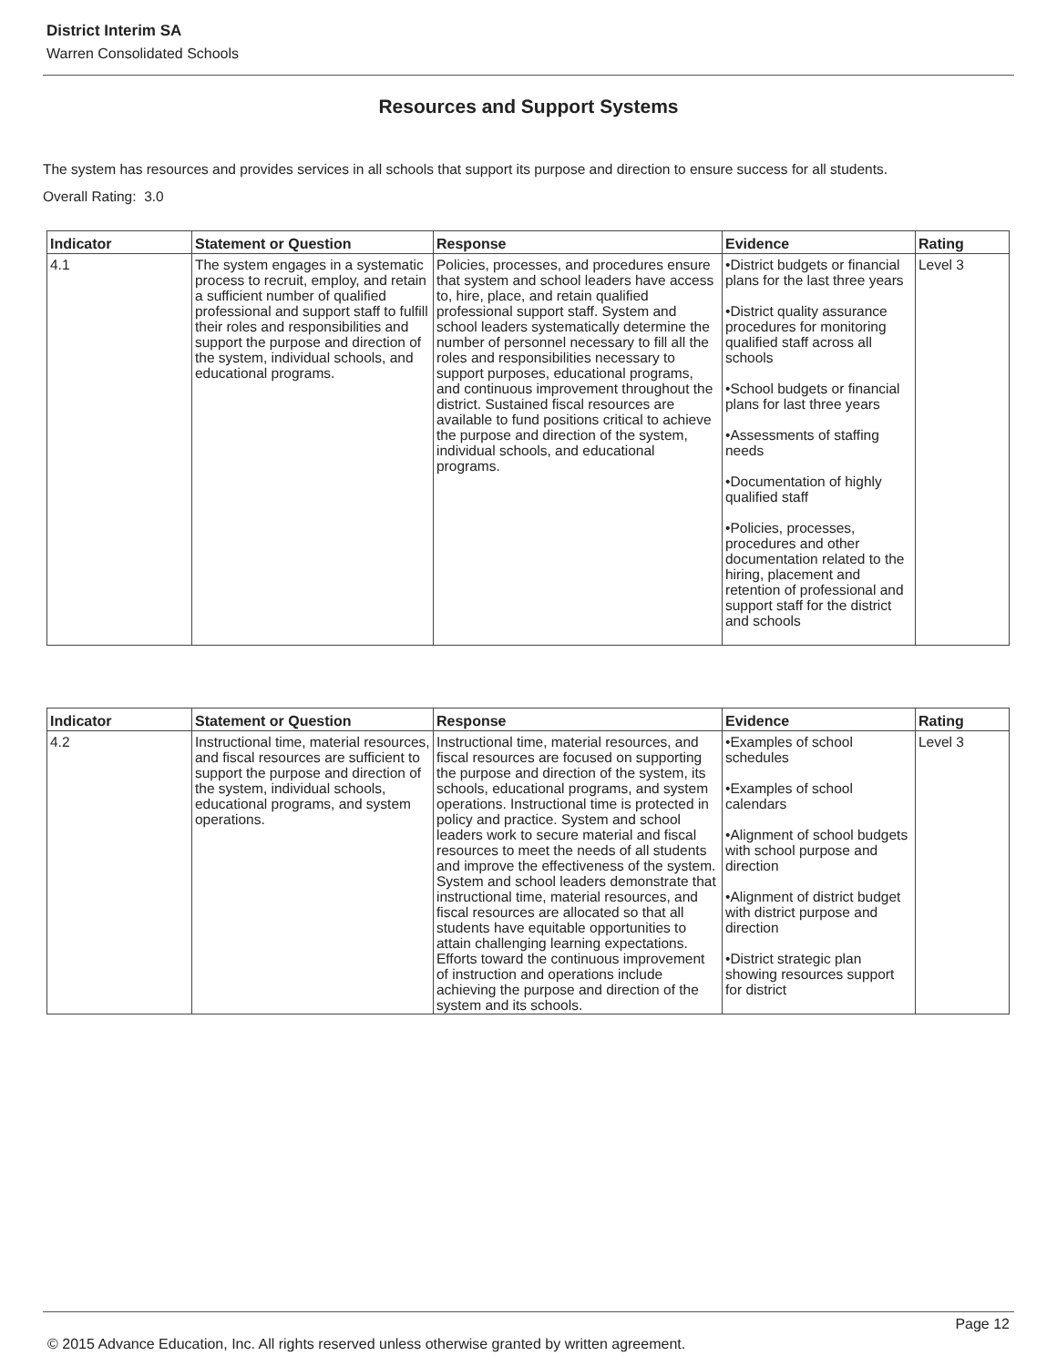District Interim SA
Warren Consolidated Schools
Resources and Support Systems
The system has resources and provides services in all schools that support its purpose and direction to ensure success for all students.
Overall Rating: 3.0
| Indicator | Statement or Question | Response | Evidence | Rating |
| --- | --- | --- | --- | --- |
| 4.1 | The system engages in a systematic process to recruit, employ, and retain a sufficient number of qualified professional and support staff to fulfill their roles and responsibilities and support the purpose and direction of the system, individual schools, and educational programs. | Policies, processes, and procedures ensure that system and school leaders have access to, hire, place, and retain qualified professional support staff. System and school leaders systematically determine the number of personnel necessary to fill all the roles and responsibilities necessary to support purposes, educational programs, and continuous improvement throughout the district. Sustained fiscal resources are available to fund positions critical to achieve the purpose and direction of the system, individual schools, and educational programs. | •District budgets or financial plans for the last three years •District quality assurance procedures for monitoring qualified staff across all schools •School budgets or financial plans for last three years •Assessments of staffing needs •Documentation of highly qualified staff •Policies, processes, procedures and other documentation related to the hiring, placement and retention of professional and support staff for the district and schools | Level 3 |
| Indicator | Statement or Question | Response | Evidence | Rating |
| --- | --- | --- | --- | --- |
| 4.2 | Instructional time, material resources, and fiscal resources are sufficient to support the purpose and direction of the system, individual schools, educational programs, and system operations. | Instructional time, material resources, and fiscal resources are focused on supporting the purpose and direction of the system, its schools, educational programs, and system operations. Instructional time is protected in policy and practice. System and school leaders work to secure material and fiscal resources to meet the needs of all students and improve the effectiveness of the system. System and school leaders demonstrate that instructional time, material resources, and fiscal resources are allocated so that all students have equitable opportunities to attain challenging learning expectations. Efforts toward the continuous improvement of instruction and operations include achieving the purpose and direction of the system and its schools. | •Examples of school schedules •Examples of school calendars •Alignment of school budgets with school purpose and direction •Alignment of district budget with district purpose and direction •District strategic plan showing resources support for district | Level 3 |
Page 12
© 2015 Advance Education, Inc. All rights reserved unless otherwise granted by written agreement.